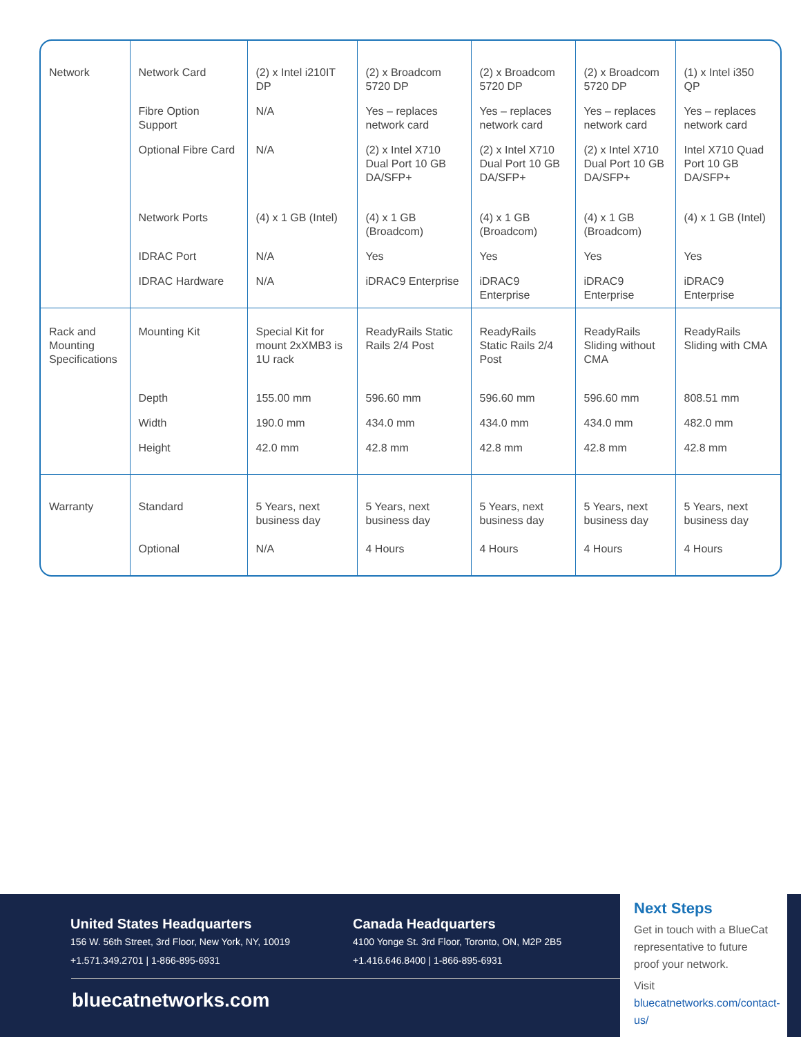| Network | Network Card | (2) x Intel i210IT DP | (2) x Broadcom 5720 DP | (2) x Broadcom 5720 DP | (2) x Broadcom 5720 DP | (1) x Intel i350 QP |
| | Fibre Option Support | N/A | Yes – replaces network card | Yes – replaces network card | Yes – replaces network card | Yes – replaces network card |
| | Optional Fibre Card | N/A | (2) x Intel X710 Dual Port 10 GB DA/SFP+ | (2) x Intel X710 Dual Port 10 GB DA/SFP+ | (2) x Intel X710 Dual Port 10 GB DA/SFP+ | Intel X710 Quad Port 10 GB DA/SFP+ |
| | Network Ports | (4) x 1 GB (Intel) | (4) x 1 GB (Broadcom) | (4) x 1 GB (Broadcom) | (4) x 1 GB (Broadcom) | (4) x 1 GB (Intel) |
| | IDRAC Port | N/A | Yes | Yes | Yes | Yes |
| | IDRAC Hardware | N/A | iDRAC9 Enterprise | iDRAC9 Enterprise | iDRAC9 Enterprise | iDRAC9 Enterprise |
| Rack and Mounting Specifications | Mounting Kit | Special Kit for mount 2xXMB3 is 1U rack | ReadyRails Static Rails 2/4 Post | ReadyRails Static Rails 2/4 Post | ReadyRails Sliding without CMA | ReadyRails Sliding with CMA |
| | Depth | 155.00 mm | 596.60 mm | 596.60 mm | 596.60 mm | 808.51 mm |
| | Width | 190.0 mm | 434.0 mm | 434.0 mm | 434.0 mm | 482.0 mm |
| | Height | 42.0 mm | 42.8 mm | 42.8 mm | 42.8 mm | 42.8 mm |
| Warranty | Standard | 5 Years, next business day | 5 Years, next business day | 5 Years, next business day | 5 Years, next business day | 5 Years, next business day |
| | Optional | N/A | 4 Hours | 4 Hours | 4 Hours | 4 Hours |
United States Headquarters
156 W. 56th Street, 3rd Floor, New York, NY, 10019
+1.571.349.2701 | 1-866-895-6931
Canada Headquarters
4100 Yonge St. 3rd Floor, Toronto, ON, M2P 2B5
+1.416.646.8400 | 1-866-895-6931
bluecatnetworks.com
Next Steps
Get in touch with a BlueCat representative to future proof your network.
Visit bluecatnetworks.com/contact-us/